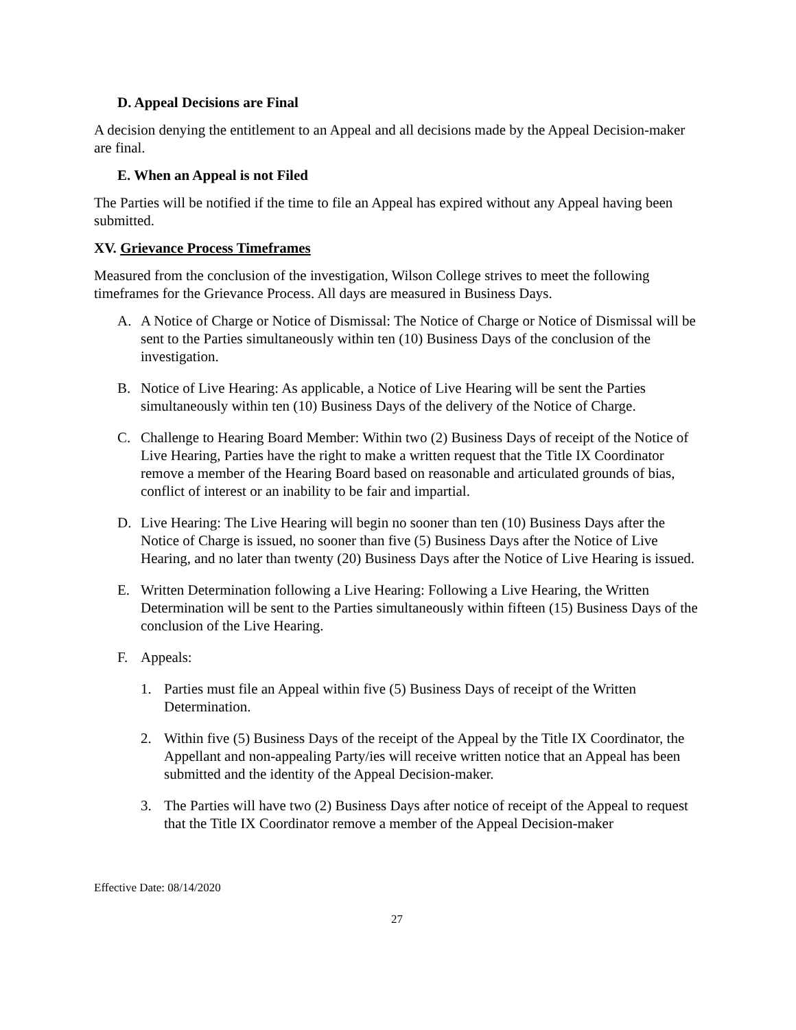D. Appeal Decisions are Final
A decision denying the entitlement to an Appeal and all decisions made by the Appeal Decision-maker are final.
E. When an Appeal is not Filed
The Parties will be notified if the time to file an Appeal has expired without any Appeal having been submitted.
XV. Grievance Process Timeframes
Measured from the conclusion of the investigation, Wilson College strives to meet the following timeframes for the Grievance Process. All days are measured in Business Days.
A. A Notice of Charge or Notice of Dismissal: The Notice of Charge or Notice of Dismissal will be sent to the Parties simultaneously within ten (10) Business Days of the conclusion of the investigation.
B. Notice of Live Hearing: As applicable, a Notice of Live Hearing will be sent the Parties simultaneously within ten (10) Business Days of the delivery of the Notice of Charge.
C. Challenge to Hearing Board Member: Within two (2) Business Days of receipt of the Notice of Live Hearing, Parties have the right to make a written request that the Title IX Coordinator remove a member of the Hearing Board based on reasonable and articulated grounds of bias, conflict of interest or an inability to be fair and impartial.
D. Live Hearing: The Live Hearing will begin no sooner than ten (10) Business Days after the Notice of Charge is issued, no sooner than five (5) Business Days after the Notice of Live Hearing, and no later than twenty (20) Business Days after the Notice of Live Hearing is issued.
E. Written Determination following a Live Hearing: Following a Live Hearing, the Written Determination will be sent to the Parties simultaneously within fifteen (15) Business Days of the conclusion of the Live Hearing.
F. Appeals:
1. Parties must file an Appeal within five (5) Business Days of receipt of the Written Determination.
2. Within five (5) Business Days of the receipt of the Appeal by the Title IX Coordinator, the Appellant and non-appealing Party/ies will receive written notice that an Appeal has been submitted and the identity of the Appeal Decision-maker.
3. The Parties will have two (2) Business Days after notice of receipt of the Appeal to request that the Title IX Coordinator remove a member of the Appeal Decision-maker
Effective Date: 08/14/2020
27